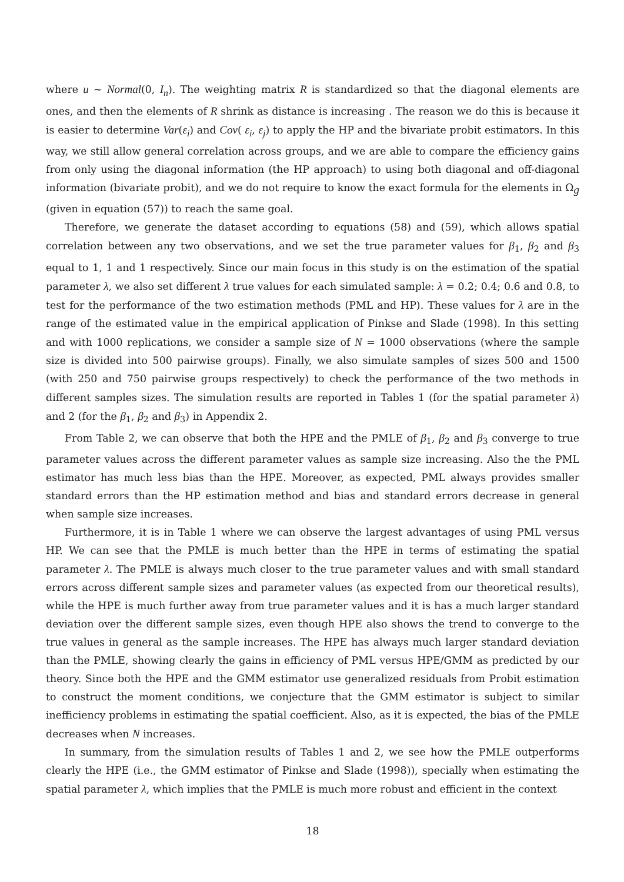where u ∼ Normal(0, I<sub>n</sub>). The weighting matrix R is standardized so that the diagonal elements are ones, and then the elements of R shrink as distance is increasing . The reason we do this is because it is easier to determine Var(ε<sub>i</sub>) and Cov( ε<sub>i</sub>, ε<sub>j</sub>) to apply the HP and the bivariate probit estimators. In this way, we still allow general correlation across groups, and we are able to compare the efficiency gains from only using the diagonal information (the HP approach) to using both diagonal and off-diagonal information (bivariate probit), and we do not require to know the exact formula for the elements in Ω<sub>g</sub> (given in equation (57)) to reach the same goal.
Therefore, we generate the dataset according to equations (58) and (59), which allows spatial correlation between any two observations, and we set the true parameter values for β<sub>1</sub>, β<sub>2</sub> and β<sub>3</sub> equal to 1, 1 and 1 respectively. Since our main focus in this study is on the estimation of the spatial parameter λ, we also set different λ true values for each simulated sample: λ = 0.2; 0.4; 0.6 and 0.8, to test for the performance of the two estimation methods (PML and HP). These values for λ are in the range of the estimated value in the empirical application of Pinkse and Slade (1998). In this setting and with 1000 replications, we consider a sample size of N = 1000 observations (where the sample size is divided into 500 pairwise groups). Finally, we also simulate samples of sizes 500 and 1500 (with 250 and 750 pairwise groups respectively) to check the performance of the two methods in different samples sizes. The simulation results are reported in Tables 1 (for the spatial parameter λ) and 2 (for the β<sub>1</sub>, β<sub>2</sub> and β<sub>3</sub>) in Appendix 2.
From Table 2, we can observe that both the HPE and the PMLE of β<sub>1</sub>, β<sub>2</sub> and β<sub>3</sub> converge to true parameter values across the different parameter values as sample size increasing. Also the the PML estimator has much less bias than the HPE. Moreover, as expected, PML always provides smaller standard errors than the HP estimation method and bias and standard errors decrease in general when sample size increases.
Furthermore, it is in Table 1 where we can observe the largest advantages of using PML versus HP. We can see that the PMLE is much better than the HPE in terms of estimating the spatial parameter λ. The PMLE is always much closer to the true parameter values and with small standard errors across different sample sizes and parameter values (as expected from our theoretical results), while the HPE is much further away from true parameter values and it is has a much larger standard deviation over the different sample sizes, even though HPE also shows the trend to converge to the true values in general as the sample increases. The HPE has always much larger standard deviation than the PMLE, showing clearly the gains in efficiency of PML versus HPE/GMM as predicted by our theory. Since both the HPE and the GMM estimator use generalized residuals from Probit estimation to construct the moment conditions, we conjecture that the GMM estimator is subject to similar inefficiency problems in estimating the spatial coefficient. Also, as it is expected, the bias of the PMLE decreases when N increases.
In summary, from the simulation results of Tables 1 and 2, we see how the PMLE outperforms clearly the HPE (i.e., the GMM estimator of Pinkse and Slade (1998)), specially when estimating the spatial parameter λ, which implies that the PMLE is much more robust and efficient in the context
18